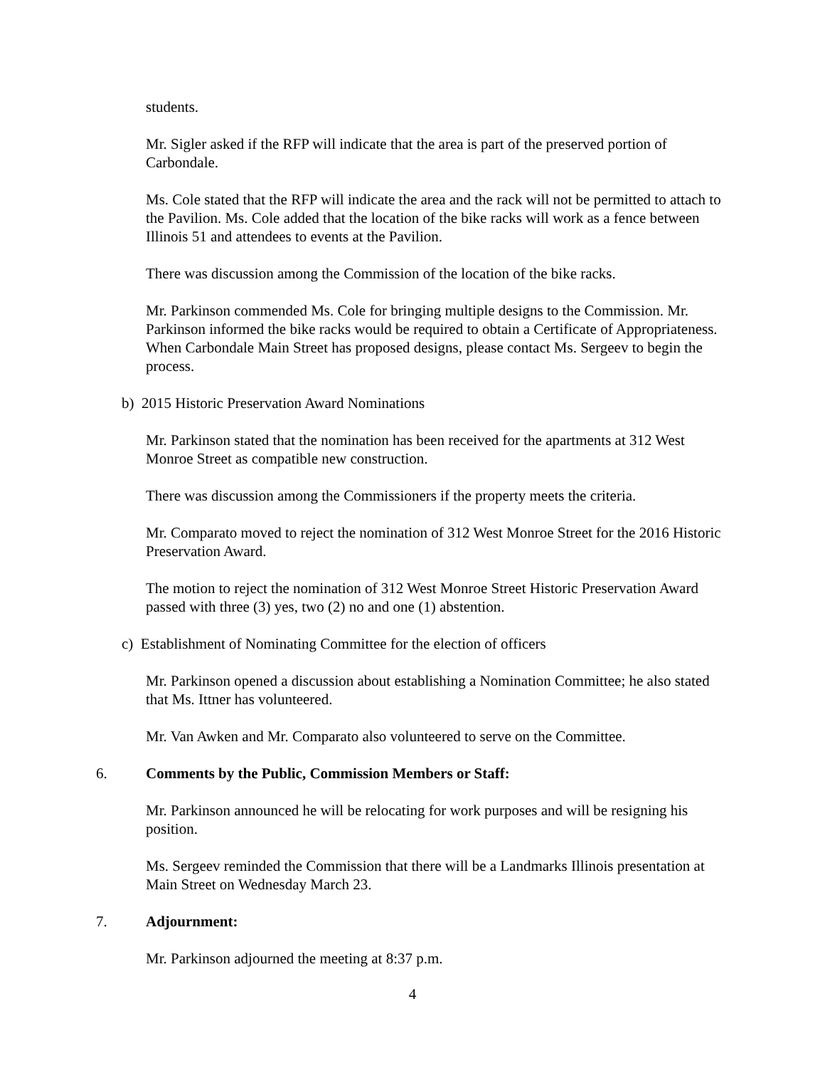students.
Mr. Sigler asked if the RFP will indicate that the area is part of the preserved portion of Carbondale.
Ms. Cole stated that the RFP will indicate the area and the rack will not be permitted to attach to the Pavilion. Ms. Cole added that the location of the bike racks will work as a fence between Illinois 51 and attendees to events at the Pavilion.
There was discussion among the Commission of the location of the bike racks.
Mr. Parkinson commended Ms. Cole for bringing multiple designs to the Commission. Mr. Parkinson informed the bike racks would be required to obtain a Certificate of Appropriateness. When Carbondale Main Street has proposed designs, please contact Ms. Sergeev to begin the process.
b) 2015 Historic Preservation Award Nominations
Mr. Parkinson stated that the nomination has been received for the apartments at 312 West Monroe Street as compatible new construction.
There was discussion among the Commissioners if the property meets the criteria.
Mr. Comparato moved to reject the nomination of 312 West Monroe Street for the 2016 Historic Preservation Award.
The motion to reject the nomination of 312 West Monroe Street Historic Preservation Award passed with three (3) yes, two (2) no and one (1) abstention.
c) Establishment of Nominating Committee for the election of officers
Mr. Parkinson opened a discussion about establishing a Nomination Committee; he also stated that Ms. Ittner has volunteered.
Mr. Van Awken and Mr. Comparato also volunteered to serve on the Committee.
6. Comments by the Public, Commission Members or Staff:
Mr. Parkinson announced he will be relocating for work purposes and will be resigning his position.
Ms. Sergeev reminded the Commission that there will be a Landmarks Illinois presentation at Main Street on Wednesday March 23.
7. Adjournment:
Mr. Parkinson adjourned the meeting at 8:37 p.m.
4